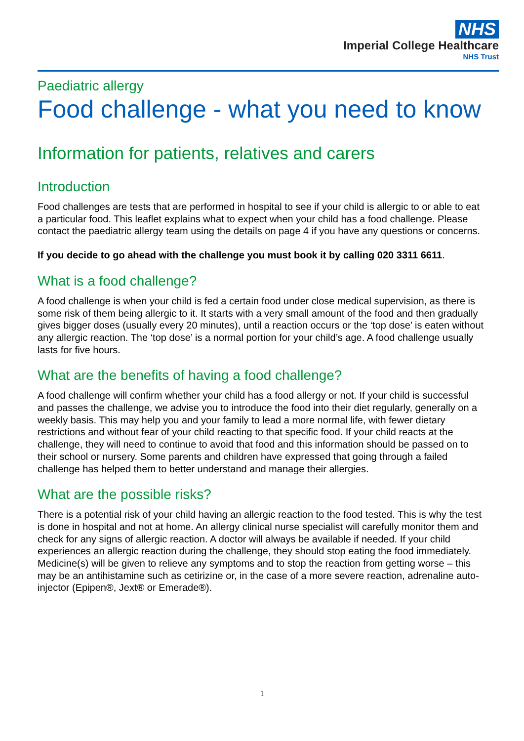NHS
Imperial College Healthcare
NHS Trust
Paediatric allergy
Food challenge - what you need to know
Information for patients, relatives and carers
Introduction
Food challenges are tests that are performed in hospital to see if your child is allergic to or able to eat a particular food. This leaflet explains what to expect when your child has a food challenge. Please contact the paediatric allergy team using the details on page 4 if you have any questions or concerns.
If you decide to go ahead with the challenge you must book it by calling 020 3311 6611.
What is a food challenge?
A food challenge is when your child is fed a certain food under close medical supervision, as there is some risk of them being allergic to it. It starts with a very small amount of the food and then gradually gives bigger doses (usually every 20 minutes), until a reaction occurs or the ‘top dose’ is eaten without any allergic reaction. The ‘top dose’ is a normal portion for your child’s age. A food challenge usually lasts for five hours.
What are the benefits of having a food challenge?
A food challenge will confirm whether your child has a food allergy or not. If your child is successful and passes the challenge, we advise you to introduce the food into their diet regularly, generally on a weekly basis. This may help you and your family to lead a more normal life, with fewer dietary restrictions and without fear of your child reacting to that specific food. If your child reacts at the challenge, they will need to continue to avoid that food and this information should be passed on to their school or nursery. Some parents and children have expressed that going through a failed challenge has helped them to better understand and manage their allergies.
What are the possible risks?
There is a potential risk of your child having an allergic reaction to the food tested. This is why the test is done in hospital and not at home. An allergy clinical nurse specialist will carefully monitor them and check for any signs of allergic reaction. A doctor will always be available if needed. If your child experiences an allergic reaction during the challenge, they should stop eating the food immediately. Medicine(s) will be given to relieve any symptoms and to stop the reaction from getting worse – this may be an antihistamine such as cetirizine or, in the case of a more severe reaction, adrenaline auto-injector (Epipen®, Jext® or Emerade®).
1